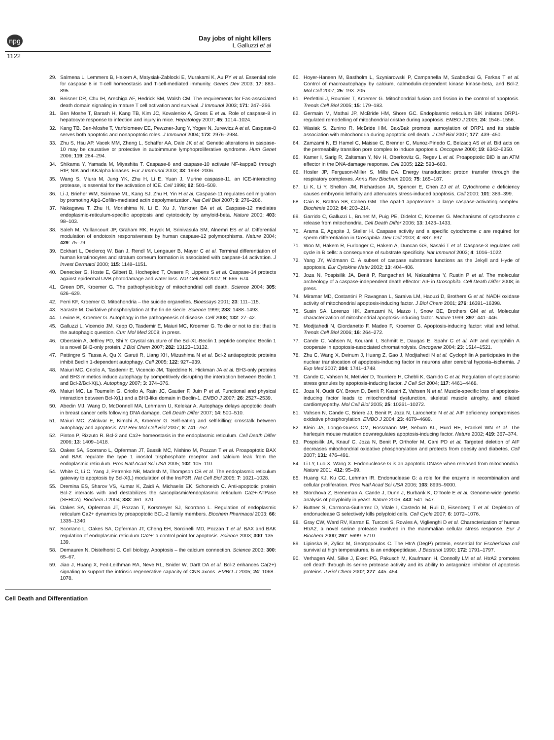npg
Day jobs of night killers
L Galluzzi et al
1122
29. Salmena L, Lemmers B, Hakem A, Matysiak-Zablocki E, Murakami K, Au PY et al. Essential role for caspase 8 in T-cell homeostasis and T-cell-mediated immunity. Genes Dev 2003; 17: 883–895.
30. Beisner DR, Chu IH, Arechiga AF, Hedrick SM, Walsh CM. The requirements for Fas-associated death domain signaling in mature T cell activation and survival. J Immunol 2003; 171: 247–256.
31. Ben Moshe T, Barash H, Kang TB, Kim JC, Kovalenko A, Gross E et al. Role of caspase-8 in hepatocyte response to infection and injury in mice. Hepatology 2007; 45: 1014–1024.
32. Kang TB, Ben-Moshe T, Varfolomeev EE, Pewzner-Jung Y, Yogev N, Jurewicz A et al. Caspase-8 serves both apoptotic and nonapoptotic roles. J Immunol 2004; 173: 2976–2984.
33. Zhu S, Hsu AP, Vacek MM, Zheng L, Schaffer AA, Dale JK et al. Genetic alterations in caspase-10 may be causative or protective in autoimmune lymphoproliferative syndrome. Hum Genet 2006; 119: 284–294.
34. Shikama Y, Yamada M, Miyashita T. Caspase-8 and caspase-10 activate NF-kappaB through RIP, NIK and IKKalpha kinases. Eur J Immunol 2003; 33: 1998–2006.
35. Wang S, Miura M, Jung YK, Zhu H, Li E, Yuan J. Murine caspase-11, an ICE-interacting protease, is essential for the activation of ICE. Cell 1998; 92: 501–509.
36. Li J, Brieher WM, Scimone ML, Kang SJ, Zhu H, Yin H et al. Caspase-11 regulates cell migration by promoting Aip1-Cofilin-mediated actin depolymerization. Nat Cell Biol 2007; 9: 276–286.
37. Nakagawa T, Zhu H, Morishima N, Li E, Xu J, Yankner BA et al. Caspase-12 mediates endoplasmic-reticulum-specific apoptosis and cytotoxicity by amyloid-beta. Nature 2000; 403: 98–103.
38. Saleh M, Vaillancourt JP, Graham RK, Huyck M, Srinivasula SM, Alnemri ES et al. Differential modulation of endotoxin responsiveness by human caspase-12 polymorphisms. Nature 2004; 429: 75–79.
39. Eckhart L, Declercq W, Ban J, Rendl M, Lengauer B, Mayer C et al. Terminal differentiation of human keratinocytes and stratum corneum formation is associated with caspase-14 activation. J Invest Dermatol 2000; 115: 1148–1151.
40. Denecker G, Hoste E, Gilbert B, Hochepied T, Ovaere P, Lippens S et al. Caspase-14 protects against epidermal UVB photodamage and water loss. Nat Cell Biol 2007; 9: 666–674.
41. Green DR, Kroemer G. The pathophysiology of mitochondrial cell death. Science 2004; 305: 626–629.
42. Ferri KF, Kroemer G. Mitochondria – the suicide organelles. Bioessays 2001; 23: 111–115.
43. Saraste M. Oxidative phosphorylation at the fin de siecle. Science 1999; 283: 1488–1493.
44. Levine B, Kroemer G. Autophagy in the pathogenesis of disease. Cell 2008; 132: 27–42.
45. Galluzzi L, Vicencio JM, Kepp O, Tasdemir E, Maiuri MC, Kroemer G. To die or not to die: that is the autophagic question. Curr Mol Med 2008; in press.
46. Oberstein A, Jeffrey PD, Shi Y. Crystal structure of the Bcl-XL-Beclin 1 peptide complex: Beclin 1 is a novel BH3-only protein. J Biol Chem 2007; 282: 13123–13132.
47. Pattingre S, Tassa A, Qu X, Garuti R, Liang XH, Mizushima N et al. Bcl-2 antiapoptotic proteins inhibit Beclin 1-dependent autophagy. Cell 2005; 122: 927–939.
48. Maiuri MC, Criollo A, Tasdemir E, Vicencio JM, Tajeddine N, Hickman JA et al. BH3-only proteins and BH3 mimetics induce autophagy by competitively disrupting the interaction between Beclin 1 and Bcl-2/Bcl-X(L). Autophagy 2007; 3: 374–376.
49. Maiuri MC, Le Toumelin G, Criollo A, Rain JC, Gautier F, Juin P et al. Functional and physical interaction between Bcl-X(L) and a BH3-like domain in Beclin-1. EMBO J 2007; 26: 2527–2539.
50. Abedin MJ, Wang D, McDonnell MA, Lehmann U, Kelekar A. Autophagy delays apoptotic death in breast cancer cells following DNA damage. Cell Death Differ 2007; 14: 500–510.
51. Maiuri MC, Zalckvar E, Kimchi A, Kroemer G. Self-eating and self-killing: crosstalk between autophagy and apoptosis. Nat Rev Mol Cell Biol 2007; 8: 741–752.
52. Pinton P, Rizzuto R. Bcl-2 and Ca2+ homeostasis in the endoplasmic reticulum. Cell Death Differ 2006; 13: 1409–1418.
53. Oakes SA, Scorrano L, Opferman JT, Bassik MC, Nishino M, Pozzan T et al. Proapoptotic BAX and BAK regulate the type 1 inositol trisphosphate receptor and calcium leak from the endoplasmic reticulum. Proc Natl Acad Sci USA 2005; 102: 105–110.
54. White C, Li C, Yang J, Petrenko NB, Madesh M, Thompson CB et al. The endoplasmic reticulum gateway to apoptosis by Bcl-X(L) modulation of the InsP3R. Nat Cell Biol 2005; 7: 1021–1028.
55. Dremina ES, Sharov VS, Kumar K, Zaidi A, Michaelis EK, Schoneich C. Anti-apoptotic protein Bcl-2 interacts with and destabilizes the sarcoplasmic/endoplasmic reticulum Ca2+-ATPase (SERCA). Biochem J 2004; 383: 361–370.
56. Oakes SA, Opferman JT, Pozzan T, Korsmeyer SJ, Scorrano L. Regulation of endoplasmic reticulum Ca2+ dynamics by proapoptotic BCL-2 family members. Biochem Pharmacol 2003; 66: 1335–1340.
57. Scorrano L, Oakes SA, Opferman JT, Cheng EH, Sorcinelli MD, Pozzan T et al. BAX and BAK regulation of endoplasmic reticulum Ca2+: a control point for apoptosis. Science 2003; 300: 135–139.
58. Demaurex N, Distelhorst C. Cell biology. Apoptosis – the calcium connection. Science 2003; 300: 65–67.
59. Jiao J, Huang X, Feit-Leithman RA, Neve RL, Snider W, Dartt DA et al. Bcl-2 enhances Ca(2+) signaling to support the intrinsic regenerative capacity of CNS axons. EMBO J 2005; 24: 1068–1078.
60. Hoyer-Hansen M, Bastholm L, Szyniarowski P, Campanella M, Szabadkai G, Farkas T et al. Control of macroautophagy by calcium, calmodulin-dependent kinase kinase-beta, and Bcl-2. Mol Cell 2007; 25: 193–205.
61. Perfettini J, Roumier T, Kroemer G. Mitochondrial fusion and fission in the control of apoptosis. Trends Cell Biol 2005; 15: 179–183.
62. Germain M, Mathai JP, McBride HM, Shore GC. Endoplasmic reticulum BIK initiates DRP1-regulated remodelling of mitochondrial cristae during apoptosis. EMBO J 2005; 24: 1546–1556.
63. Wasiak S, Zunino R, McBride HM. Bax/Bak promote sumoylation of DRP1 and its stable association with mitochondria during apoptotic cell death. J Cell Biol 2007; 177: 439–450.
64. Zamzami N, El Hamel C, Maisse C, Brenner C, Munoz-Pinedo C, Belzacq AS et al. Bid acts on the permeability transition pore complex to induce apoptosis. Oncogene 2000; 19: 6342–6350.
65. Kamer I, Sarig R, Zaltsman Y, Niv H, Oberkovitz G, Regev L et al. Proapoptotic BID is an ATM effector in the DNA-damage response. Cell 2005; 122: 593–603.
66. Hosler JP, Ferguson-Miller S, Mills DA. Energy transduction: proton transfer through the respiratory complexes. Annu Rev Biochem 2006; 75: 165–187.
67. Li K, Li Y, Shelton JM, Richardson JA, Spencer E, Chen ZJ et al. Cytochrome c deficiency causes embryonic lethality and attenuates stress-induced apoptosis. Cell 2000; 101: 389–399.
68. Cain K, Bratton SB, Cohen GM. The Apaf-1 apoptosome: a large caspase-activating complex. Biochimie 2002; 84: 203–214.
69. Garrido C, Galluzzi L, Brunet M, Puig PE, Didelot C, Kroemer G. Mechanisms of cytochrome c release from mitochondria. Cell Death Differ 2006; 13: 1423–1433.
70. Arama E, Agapite J, Steller H. Caspase activity and a specific cytochrome c are required for sperm differentiation in Drosophila. Dev Cell 2003; 4: 687–697.
71. Woo M, Hakem R, Furlonger C, Hakem A, Duncan GS, Sasaki T et al. Caspase-3 regulates cell cycle in B cells: a consequence of substrate specificity. Nat Immunol 2003; 4: 1016–1022.
72. Yang JY, Widmann C. A subset of caspase substrates functions as the Jekyll and Hyde of apoptosis. Eur Cytokine Netw 2002; 13: 404–406.
73. Joza N, Pospisilik JA, Benit P, Rangachari M, Nakashima Y, Rustin P et al. The molecular archeology of a caspase-independent death effector: AIF in Drosophila. Cell Death Differ 2008; in press.
74. Miramar MD, Costantini P, Ravagnan L, Saraiva LM, Haouzi D, Brothers G et al. NADH oxidase activity of mitochondrial apoptosis-inducing factor. J Biol Chem 2001; 276: 16391–16398.
75. Susin SA, Lorenzo HK, Zamzami N, Marzo I, Snow BE, Brothers GM et al. Molecular characterization of mitochondrial apoptosis-inducing factor. Nature 1999; 397: 441–446.
76. Modjtahedi N, Giordanetto F, Madeo F, Kroemer G. Apoptosis-inducing factor: vital and lethal. Trends Cell Biol 2006; 16: 264–272.
77. Cande C, Vahsen N, Kouranti I, Schmitt E, Daugas E, Spahr C et al. AIF and cyclophilin A cooperate in apoptosis-associated chromatinolysis. Oncogene 2004; 23: 1514–1521.
78. Zhu C, Wang X, Deinum J, Huang Z, Gao J, Modjtahedi N et al. Cyclophilin A participates in the nuclear translocation of apoptosis-inducing factor in neurons after cerebral hypoxia–ischemia. J Exp Med 2007; 204: 1741–1748.
79. Cande C, Vahsen N, Metivier D, Tourriere H, Chebli K, Garrido C et al. Regulation of cytoplasmic stress granules by apoptosis-inducing factor. J Cell Sci 2004; 117: 4461–4468.
80. Joza N, Oudit GY, Brown D, Benit P, Kassiri Z, Vahsen N et al. Muscle-specific loss of apoptosis-inducing factor leads to mitochondrial dysfunction, skeletal muscle atrophy, and dilated cardiomyopathy. Mol Cell Biol 2005; 25: 10261–10272.
81. Vahsen N, Cande C, Briere JJ, Benit P, Joza N, Larochette N et al. AIF deficiency compromises oxidative phosphorylation. EMBO J 2004; 23: 4679–4689.
82. Klein JA, Longo-Guess CM, Rossmann MP, Seburn KL, Hurd RE, Frankel WN et al. The harlequin mouse mutation downregulates apoptosis-inducing factor. Nature 2002; 419: 367–374.
83. Pospisilik JA, Knauf C, Joza N, Benit P, Orthofer M, Cani PD et al. Targeted deletion of AIF decreases mitochondrial oxidative phosphorylation and protects from obesity and diabetes. Cell 2007; 131: 476–491.
84. Li LY, Luo X, Wang X. Endonuclease G is an apoptotic DNase when released from mitochondria. Nature 2001; 412: 95–99.
85. Huang KJ, Ku CC, Lehman IR. Endonuclease G: a role for the enzyme in recombination and cellular proliferation. Proc Natl Acad Sci USA 2006; 103: 8995–9000.
86. Storchova Z, Breneman A, Cande J, Dunn J, Burbank K, O'Toole E et al. Genome-wide genetic analysis of polyploidy in yeast. Nature 2006; 443: 541–547.
87. Buttner S, Carmona-Gutierrez D, Vitale I, Castedo M, Ruli D, Eisenberg T et al. Depletion of endonuclease G selectively kills polyploid cells. Cell Cycle 2007; 6: 1072–1076.
88. Gray CW, Ward RV, Karran E, Turconi S, Rowles A, Viglienghi D et al. Characterization of human HtrA2, a novel serine protease involved in the mammalian cellular stress response. Eur J Biochem 2000; 267: 5699–5710.
89. Lipinska B, Zylicz M, Georgopoulos C. The HtrA (DegP) protein, essential for Escherichia coli survival at high temperatures, is an endopeptidase. J Bacteriol 1990; 172: 1791–1797.
90. Verhagen AM, Silke J, Ekert PG, Pakusch M, Kaufmann H, Connolly LM et al. HtrA2 promotes cell death through its serine protease activity and its ability to antagonize inhibitor of apoptosis proteins. J Biol Chem 2002; 277: 445–454.
Cell Death and Differentiation